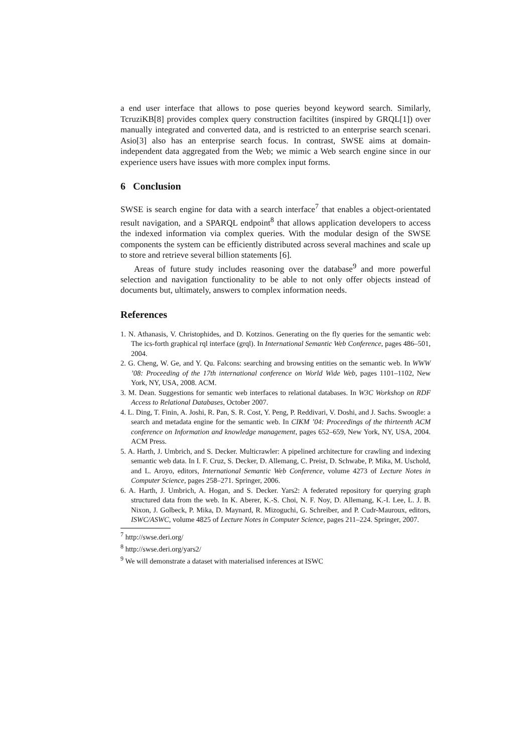a end user interface that allows to pose queries beyond keyword search. Similarly, TcruziKB[8] provides complex query construction faciltites (inspired by GRQL[1]) over manually integrated and converted data, and is restricted to an enterprise search scenari. Asio[3] also has an enterprise search focus. In contrast, SWSE aims at domain-independent data aggregated from the Web; we mimic a Web search engine since in our experience users have issues with more complex input forms.
6 Conclusion
SWSE is search engine for data with a search interface<sup>7</sup> that enables a object-orientated result navigation, and a SPARQL endpoint<sup>8</sup> that allows application developers to access the indexed information via complex queries. With the modular design of the SWSE components the system can be efficiently distributed across several machines and scale up to store and retrieve several billion statements [6].
Areas of future study includes reasoning over the database<sup>9</sup> and more powerful selection and navigation functionality to be able to not only offer objects instead of documents but, ultimately, answers to complex information needs.
References
1. N. Athanasis, V. Christophides, and D. Kotzinos. Generating on the fly queries for the semantic web: The ics-forth graphical rql interface (grql). In International Semantic Web Conference, pages 486–501, 2004.
2. G. Cheng, W. Ge, and Y. Qu. Falcons: searching and browsing entities on the semantic web. In WWW ’08: Proceeding of the 17th international conference on World Wide Web, pages 1101–1102, New York, NY, USA, 2008. ACM.
3. M. Dean. Suggestions for semantic web interfaces to relational databases. In W3C Workshop on RDF Access to Relational Databases, October 2007.
4. L. Ding, T. Finin, A. Joshi, R. Pan, S. R. Cost, Y. Peng, P. Reddivari, V. Doshi, and J. Sachs. Swoogle: a search and metadata engine for the semantic web. In CIKM ’04: Proceedings of the thirteenth ACM conference on Information and knowledge management, pages 652–659, New York, NY, USA, 2004. ACM Press.
5. A. Harth, J. Umbrich, and S. Decker. Multicrawler: A pipelined architecture for crawling and indexing semantic web data. In I. F. Cruz, S. Decker, D. Allemang, C. Preist, D. Schwabe, P. Mika, M. Uschold, and L. Aroyo, editors, International Semantic Web Conference, volume 4273 of Lecture Notes in Computer Science, pages 258–271. Springer, 2006.
6. A. Harth, J. Umbrich, A. Hogan, and S. Decker. Yars2: A federated repository for querying graph structured data from the web. In K. Aberer, K.-S. Choi, N. F. Noy, D. Allemang, K.-I. Lee, L. J. B. Nixon, J. Golbeck, P. Mika, D. Maynard, R. Mizoguchi, G. Schreiber, and P. Cudr-Mauroux, editors, ISWC/ASWC, volume 4825 of Lecture Notes in Computer Science, pages 211–224. Springer, 2007.
<sup>7</sup> http://swse.deri.org/
<sup>8</sup> http://swse.deri.org/yars2/
<sup>9</sup> We will demonstrate a dataset with materialised inferences at ISWC